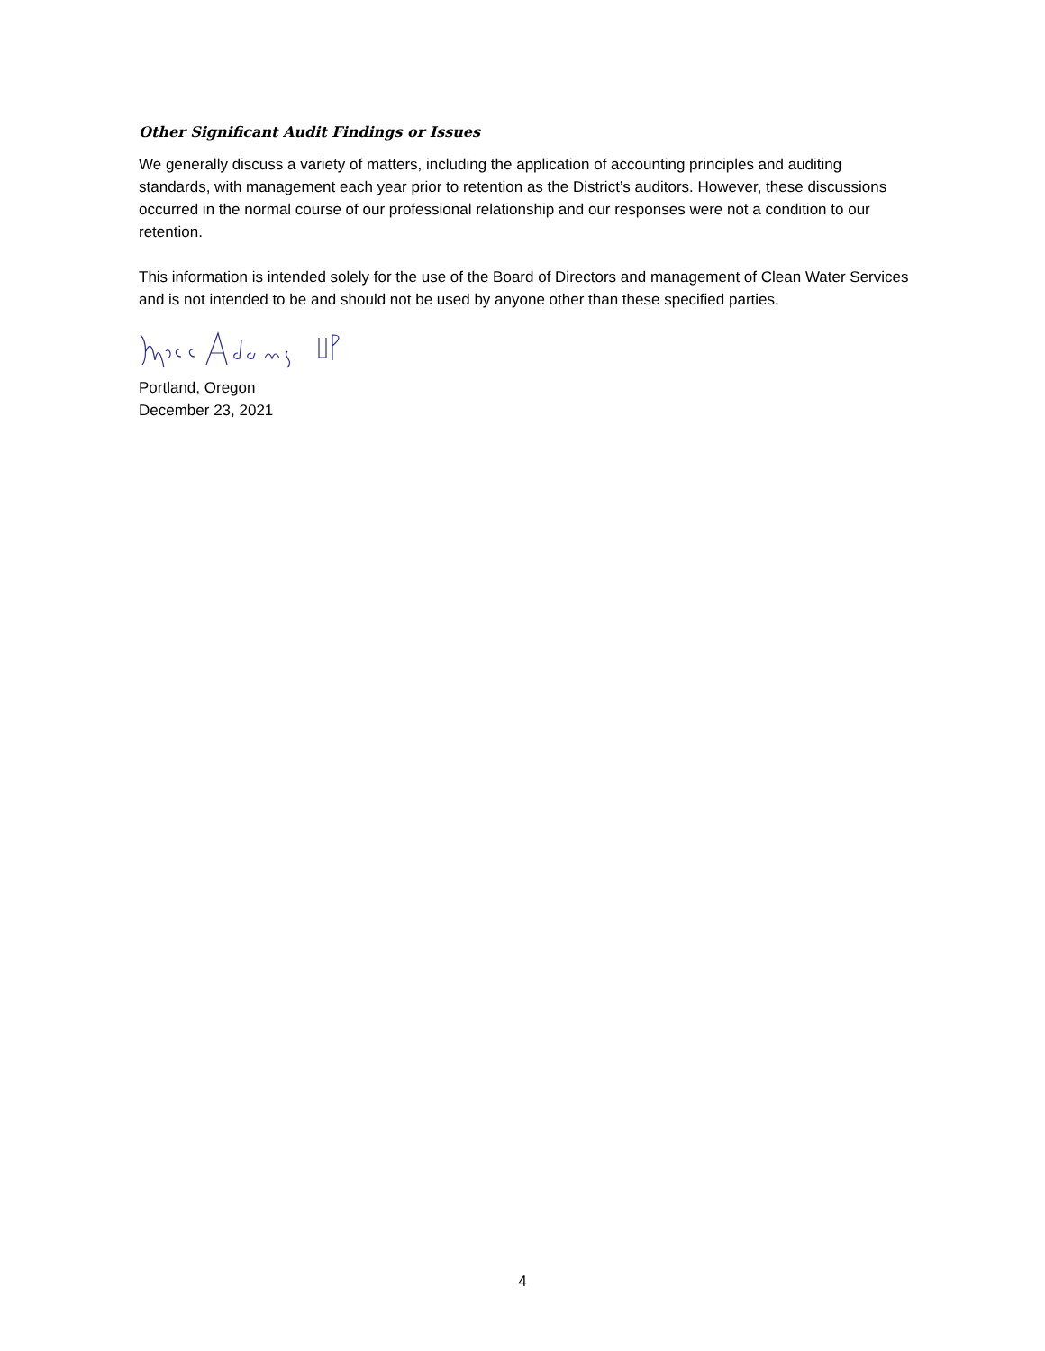Other Significant Audit Findings or Issues
We generally discuss a variety of matters, including the application of accounting principles and auditing standards, with management each year prior to retention as the District’s auditors. However, these discussions occurred in the normal course of our professional relationship and our responses were not a condition to our retention.
This information is intended solely for the use of the Board of Directors and management of Clean Water Services and is not intended to be and should not be used by anyone other than these specified parties.
Portland, Oregon
December 23, 2021
4